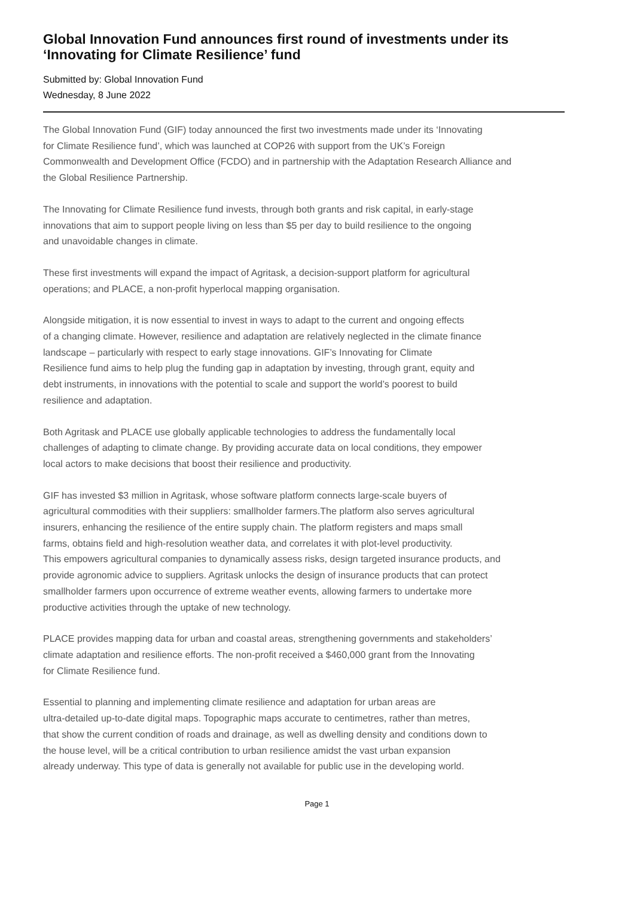Global Innovation Fund announces first round of investments under its ‘Innovating for Climate Resilience’ fund
Submitted by: Global Innovation Fund
Wednesday, 8 June 2022
The Global Innovation Fund (GIF) today announced the first two investments made under its ‘Innovating
for Climate Resilience fund’, which was launched at COP26 with support from the UK’s Foreign
Commonwealth and Development Office (FCDO) and in partnership with the Adaptation Research Alliance and
the Global Resilience Partnership.
The Innovating for Climate Resilience fund invests, through both grants and risk capital, in early-stage
innovations that aim to support people living on less than $5 per day to build resilience to the ongoing
and unavoidable changes in climate.
These first investments will expand the impact of Agritask, a decision-support platform for agricultural
operations; and PLACE, a non-profit hyperlocal mapping organisation.
Alongside mitigation, it is now essential to invest in ways to adapt to the current and ongoing effects
of a changing climate. However, resilience and adaptation are relatively neglected in the climate finance
landscape – particularly with respect to early stage innovations. GIF’s Innovating for Climate
Resilience fund aims to help plug the funding gap in adaptation by investing, through grant, equity and
debt instruments, in innovations with the potential to scale and support the world’s poorest to build
resilience and adaptation.
Both Agritask and PLACE use globally applicable technologies to address the fundamentally local
challenges of adapting to climate change. By providing accurate data on local conditions, they empower
local actors to make decisions that boost their resilience and productivity.
GIF has invested $3 million in Agritask, whose software platform connects large-scale buyers of
agricultural commodities with their suppliers: smallholder farmers.The platform also serves agricultural
insurers, enhancing the resilience of the entire supply chain. The platform registers and maps small
farms, obtains field and high-resolution weather data, and correlates it with plot-level productivity.
This empowers agricultural companies to dynamically assess risks, design targeted insurance products, and
provide agronomic advice to suppliers. Agritask unlocks the design of insurance products that can protect
smallholder farmers upon occurrence of extreme weather events, allowing farmers to undertake more
productive activities through the uptake of new technology.
PLACE provides mapping data for urban and coastal areas, strengthening governments and stakeholders’
climate adaptation and resilience efforts. The non-profit received a $460,000 grant from the Innovating
for Climate Resilience fund.
Essential to planning and implementing climate resilience and adaptation for urban areas are
ultra-detailed up-to-date digital maps. Topographic maps accurate to centimetres, rather than metres,
that show the current condition of roads and drainage, as well as dwelling density and conditions down to
the house level, will be a critical contribution to urban resilience amidst the vast urban expansion
already underway. This type of data is generally not available for public use in the developing world.
Page 1